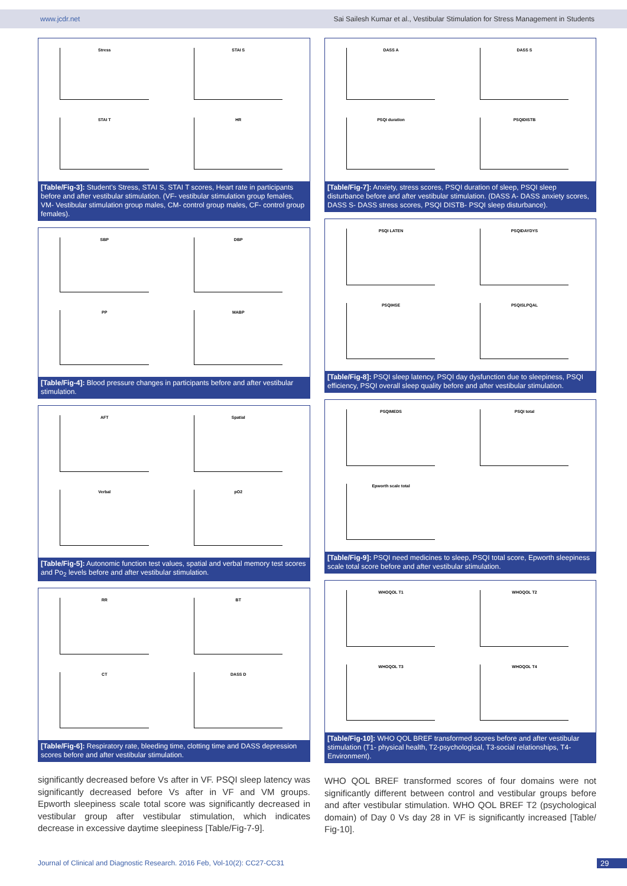www.jcdr.net Sai Sailesh Kumar et al., Vestibular Stimulation for Stress Management in Students
Stress
STAI S
STAI T
HR
[Table/Fig-3]: Student's Stress, STAI S, STAI T scores, Heart rate in participants before and after vestibular stimulation. (VF- vestibular stimulation group females, VM- Vestibular stimulation group males, CM- control group males, CF- control group females).
SBP
DBP
PP
MABP
[Table/Fig-4]: Blood pressure changes in participants before and after vestibular stimulation.
AFT
Spatial
Verbal
pO2
[Table/Fig-5]: Autonomic function test values, spatial and verbal memory test scores and Po<sub>2</sub> levels before and after vestibular stimulation.
RR
BT
CT
DASS D
[Table/Fig-6]: Respiratory rate, bleeding time, clotting time and DASS depression scores before and after vestibular stimulation.
significantly decreased before Vs after in VF. PSQI sleep latency was significantly decreased before Vs after in VF and VM groups. Epworth sleepiness scale total score was significantly decreased in vestibular group after vestibular stimulation, which indicates decrease in excessive daytime sleepiness [Table/Fig-7-9].
DASS A
DASS S
PSQI duration
PSQIDISTB
[Table/Fig-7]: Anxiety, stress scores, PSQI duration of sleep, PSQI sleep disturbance before and after vestibular stimulation. (DASS A- DASS anxiety scores, DASS S- DASS stress scores, PSQI DISTB- PSQI sleep disturbance).
PSQI LATEN
PSQIDAYDYS
PSQIHSE
PSQISLPQAL
[Table/Fig-8]: PSQI sleep latency, PSQI day dysfunction due to sleepiness, PSQI efficiency, PSQI overall sleep quality before and after vestibular stimulation.
PSQIMEDS
PSQI total
Epworth scale total
[Table/Fig-9]: PSQI need medicines to sleep, PSQI total score, Epworth sleepiness scale total score before and after vestibular stimulation.
WHOQOL T1
WHOQOL T2
WHOQOL T3
WHOQOL T4
[Table/Fig-10]: WHO QOL BREF transformed scores before and after vestibular stimulation (T1- physical health, T2-psychological, T3-social relationships, T4-Environment).
WHO QOL BREF transformed scores of four domains were not significantly different between control and vestibular groups before and after vestibular stimulation. WHO QOL BREF T2 (psychological domain) of Day 0 Vs day 28 in VF is significantly increased [Table/ Fig-10].
Journal of Clinical and Diagnostic Research. 2016 Feb, Vol-10(2): CC27-CC31
29